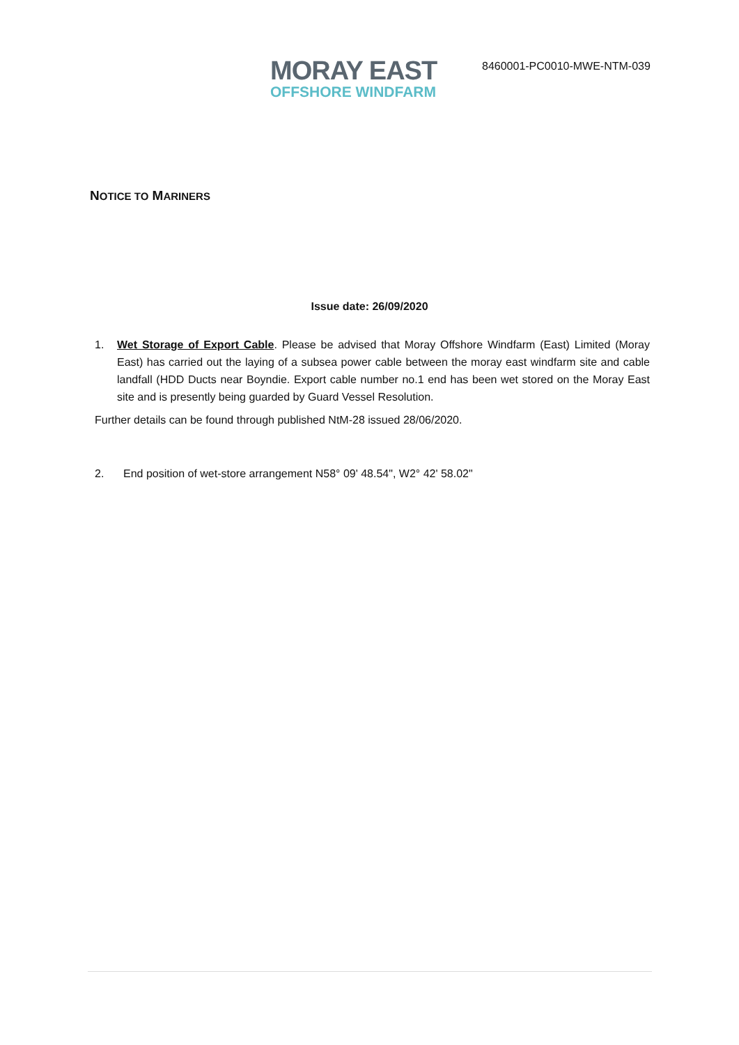MORAY EAST
OFFSHORE WINDFARM
8460001-PC0010-MWE-NTM-039
NOTICE TO MARINERS
Issue date: 26/09/2020
1. Wet Storage of Export Cable. Please be advised that Moray Offshore Windfarm (East) Limited (Moray East) has carried out the laying of a subsea power cable between the moray east windfarm site and cable landfall (HDD Ducts near Boyndie. Export cable number no.1 end has been wet stored on the Moray East site and is presently being guarded by Guard Vessel Resolution.
Further details can be found through published NtM-28 issued 28/06/2020.
2. End position of wet-store arrangement N58° 09' 48.54", W2° 42' 58.02"